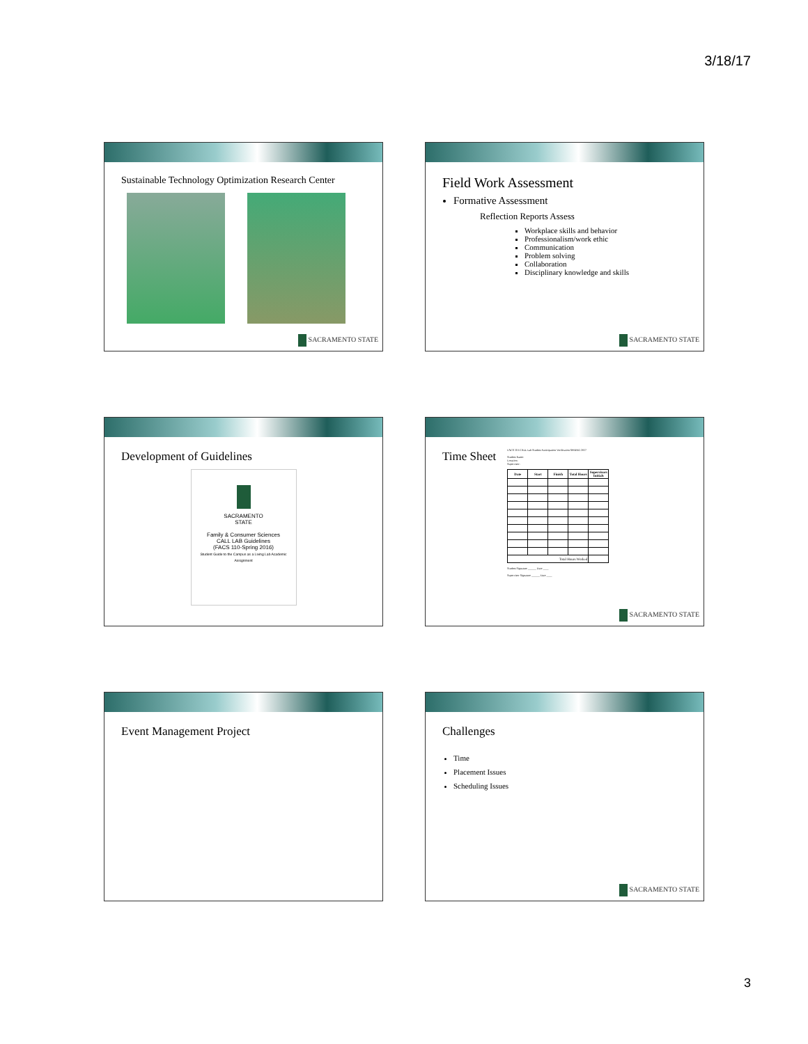3/18/17
Sustainable Technology Optimization Research Center
SACRAMENTO STATE
Field Work Assessment
Formative Assessment
Reflection Reports Assess
Workplace skills and behavior
Professionalism/work ethic
Communication
Problem solving
Collaboration
Disciplinary knowledge and skills
SACRAMENTO STATE
Development of Guidelines
SACRAMENTO
STATE
Family & Consumer Sciences
CALL LAB Guidelines
(FACS 110-Spring 2016)
Student Guide to the Campus as a Living Lab Academic Assignment
Time Sheet
FACS 110 CALL Lab Student Participation Verification SPRING 2017
Student Name:
Location:
Supervisor:
| Date | Start | Finish | Total Hours | Supervisors Initials |
| --- | --- | --- | --- | --- |
| Total Hours Worked | | | | |
Student Signature ______ Date ____
Supervisor Signature ______ Date ____
SACRAMENTO STATE
Event Management Project
Challenges
Time
Placement Issues
Scheduling Issues
SACRAMENTO STATE
3